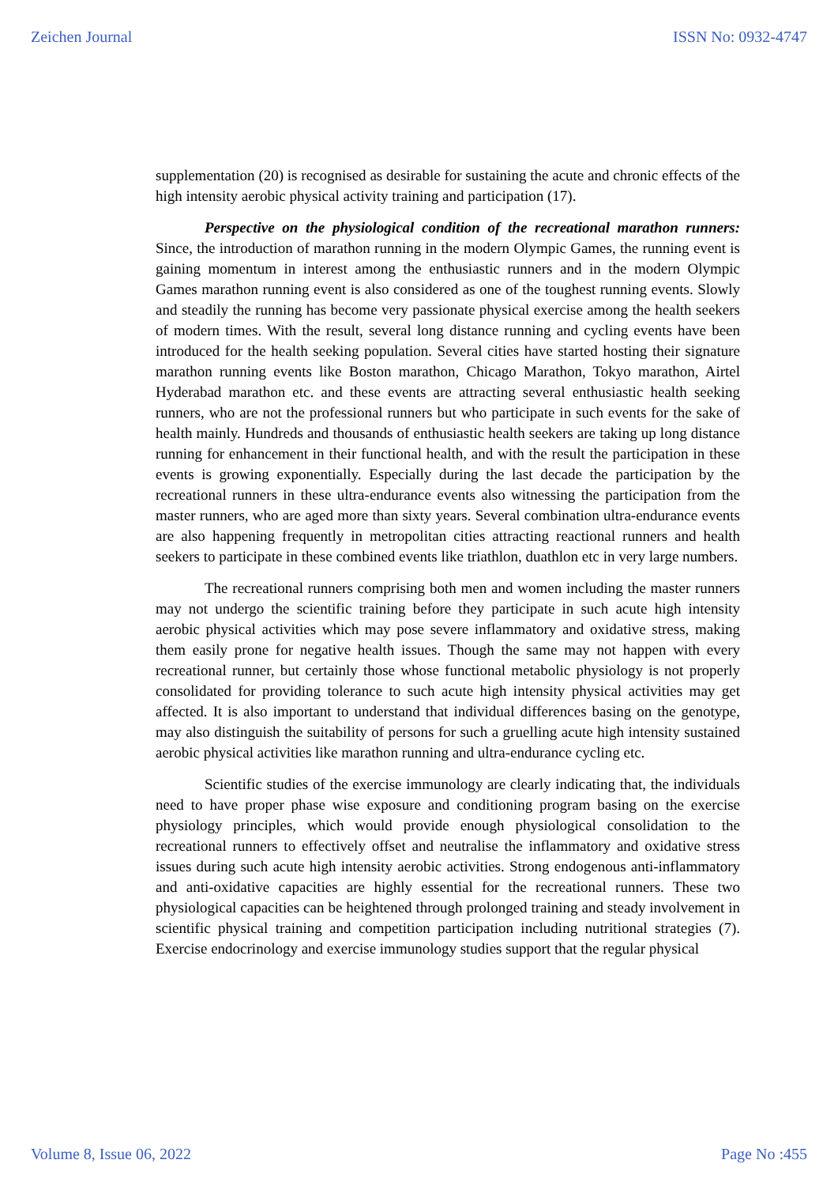Zeichen Journal ISSN No: 0932-4747
supplementation (20) is recognised as desirable for sustaining the acute and chronic effects of the high intensity aerobic physical activity training and participation (17).
Perspective on the physiological condition of the recreational marathon runners: Since, the introduction of marathon running in the modern Olympic Games, the running event is gaining momentum in interest among the enthusiastic runners and in the modern Olympic Games marathon running event is also considered as one of the toughest running events. Slowly and steadily the running has become very passionate physical exercise among the health seekers of modern times. With the result, several long distance running and cycling events have been introduced for the health seeking population. Several cities have started hosting their signature marathon running events like Boston marathon, Chicago Marathon, Tokyo marathon, Airtel Hyderabad marathon etc. and these events are attracting several enthusiastic health seeking runners, who are not the professional runners but who participate in such events for the sake of health mainly. Hundreds and thousands of enthusiastic health seekers are taking up long distance running for enhancement in their functional health, and with the result the participation in these events is growing exponentially. Especially during the last decade the participation by the recreational runners in these ultra-endurance events also witnessing the participation from the master runners, who are aged more than sixty years. Several combination ultra-endurance events are also happening frequently in metropolitan cities attracting reactional runners and health seekers to participate in these combined events like triathlon, duathlon etc in very large numbers.
The recreational runners comprising both men and women including the master runners may not undergo the scientific training before they participate in such acute high intensity aerobic physical activities which may pose severe inflammatory and oxidative stress, making them easily prone for negative health issues. Though the same may not happen with every recreational runner, but certainly those whose functional metabolic physiology is not properly consolidated for providing tolerance to such acute high intensity physical activities may get affected. It is also important to understand that individual differences basing on the genotype, may also distinguish the suitability of persons for such a gruelling acute high intensity sustained aerobic physical activities like marathon running and ultra-endurance cycling etc.
Scientific studies of the exercise immunology are clearly indicating that, the individuals need to have proper phase wise exposure and conditioning program basing on the exercise physiology principles, which would provide enough physiological consolidation to the recreational runners to effectively offset and neutralise the inflammatory and oxidative stress issues during such acute high intensity aerobic activities. Strong endogenous anti-inflammatory and anti-oxidative capacities are highly essential for the recreational runners. These two physiological capacities can be heightened through prolonged training and steady involvement in scientific physical training and competition participation including nutritional strategies (7). Exercise endocrinology and exercise immunology studies support that the regular physical
Volume 8, Issue 06, 2022 Page No :455